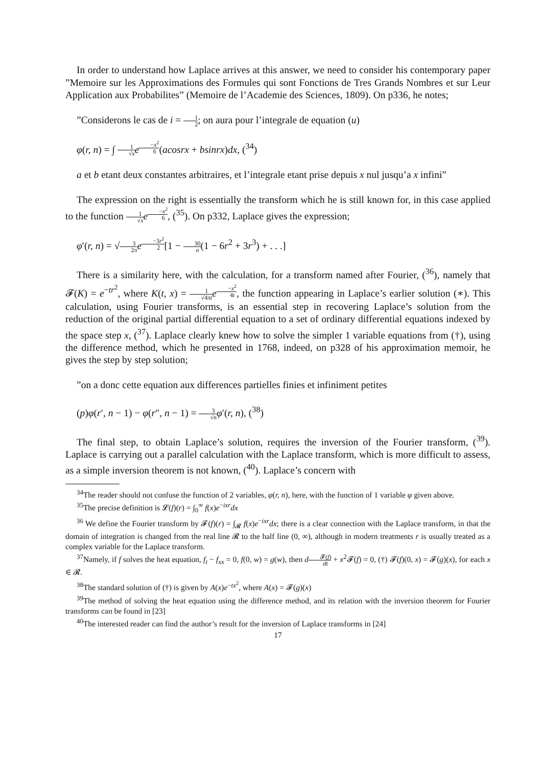In order to understand how Laplace arrives at this answer, we need to consider his contemporary paper ”Memoire sur les Approximations des Formules qui sont Fonctions de Tres Grands Nombres et sur Leur Application aux Probabilites” (Memoire de l’Academie des Sciences, 1809). On p336, he notes;
”Considerons le cas de i = 1 2; on aura pour l’integrale de equation (u)
φ(r, n) = ∫ 1 √x e<sup>−x<sup>2</sup> 6</sup>(acosrx + bsinrx)dx, (<sup>34</sup>)
a et b etant deux constantes arbitraires, et l’integrale etant prise depuis x nul jusqu’a x infini”
The expression on the right is essentially the transform which he is still known for, in this case applied to the function 1 √x e<sup>−x<sup>2</sup> 6</sup>, (<sup>35</sup>). On p332, Laplace gives the expression;
φ′(r, n) = √3 2π e<sup>−3r<sup>2</sup> 2</sup>[1 − 30 n(1 − 6r<sup>2</sup> + 3r<sup>3</sup>) + . . .]
There is a similarity here, with the calculation, for a transform named after Fourier, (<sup>36</sup>), namely that 𝓕(K) = e<sup>−tr<sup>2</sup></sup>, where K(t, x) = 1 √4πt e<sup>−x<sup>2</sup> 4t</sup>, the function appearing in Laplace’s earlier solution (∗). This calculation, using Fourier transforms, is an essential step in recovering Laplace’s solution from the reduction of the original partial differential equation to a set of ordinary differential equations indexed by the space step x, (<sup>37</sup>). Laplace clearly knew how to solve the simpler 1 variable equations from (†), using the difference method, which he presented in 1768, indeed, on p328 of his approximation memoir, he gives the step by step solution;
”on a donc cette equation aux differences partielles finies et infiniment petites
(p)φ(r′, n − 1) − φ(r″, n − 1) = 3 √n φ′(r, n), (<sup>38</sup>)
The final step, to obtain Laplace’s solution, requires the inversion of the Fourier transform, (<sup>39</sup>). Laplace is carrying out a parallel calculation with the Laplace transform, which is more difficult to assess, as a simple inversion theorem is not known, (<sup>40</sup>). Laplace’s concern with
<sup>34</sup> The reader should not confuse the function of 2 variables, φ(r, n), here, with the function of 1 variable φ given above.
<sup>35</sup> The precise definition is 𝓛(f)(r) = ∫<sub>0</sub><sup>∞</sup> f(x)e<sup>−ixr</sup>dx
<sup>36</sup> We define the Fourier transform by 𝓕(f)(r) = ∫<sub>𝓡</sub> f(x)e<sup>−ixr</sup>dx; there is a clear connection with the Laplace transform, in that the domain of integration is changed from the real line 𝓡 to the half line (0, ∞), although in modern treatments r is usually treated as a complex variable for the Laplace transform.
<sup>37</sup> Namely, if f solves the heat equation, f<sub>t</sub> − f<sub>xx</sub> = 0, f(0, w) = g(w), then d𝓕(f) dt + x<sup>2</sup>𝓕(f) = 0, (†) 𝓕(f)(0, x) = 𝓕(g)(x), for each x ∈ 𝓡.
<sup>38</sup> The standard solution of (†) is given by A(x)e<sup>−tx<sup>2</sup></sup>, where A(x) = 𝓕(g)(x)
<sup>39</sup> The method of solving the heat equation using the difference method, and its relation with the inversion theorem for Fourier transforms can be found in [23]
<sup>40</sup> The interested reader can find the author’s result for the inversion of Laplace transforms in [24]
17